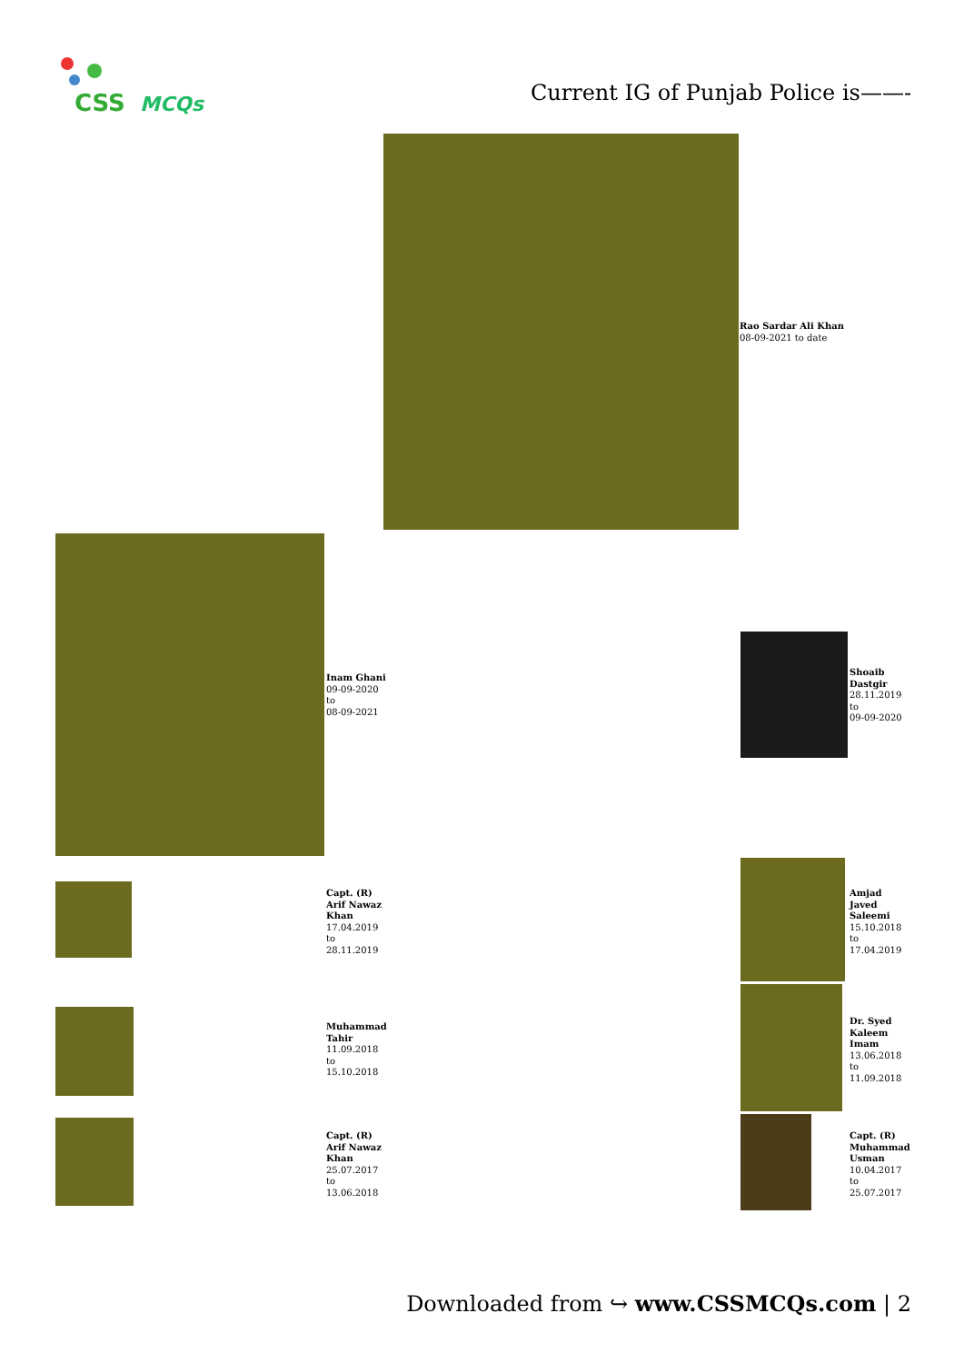CSS
MCQs
Current IG of Punjab Police is——-
Rao Sardar Ali Khan
08-09-2021 to date
Inam Ghani
09-09-2020
to
08-09-2021
Shoaib
Dastgir
28.11.2019
to
09-09-2020
Capt. (R)
Arif Nawaz
Khan
17.04.2019
to
28.11.2019
Amjad
Javed
Saleemi
15.10.2018
to
17.04.2019
Muhammad
Tahir
11.09.2018
to
15.10.2018
Dr. Syed
Kaleem
Imam
13.06.2018
to
11.09.2018
Capt. (R)
Arif Nawaz
Khan
25.07.2017
to
13.06.2018
Capt. (R)
Muhammad
Usman
10.04.2017
to
25.07.2017
Downloaded from ↪ www.CSSMCQs.com | 2